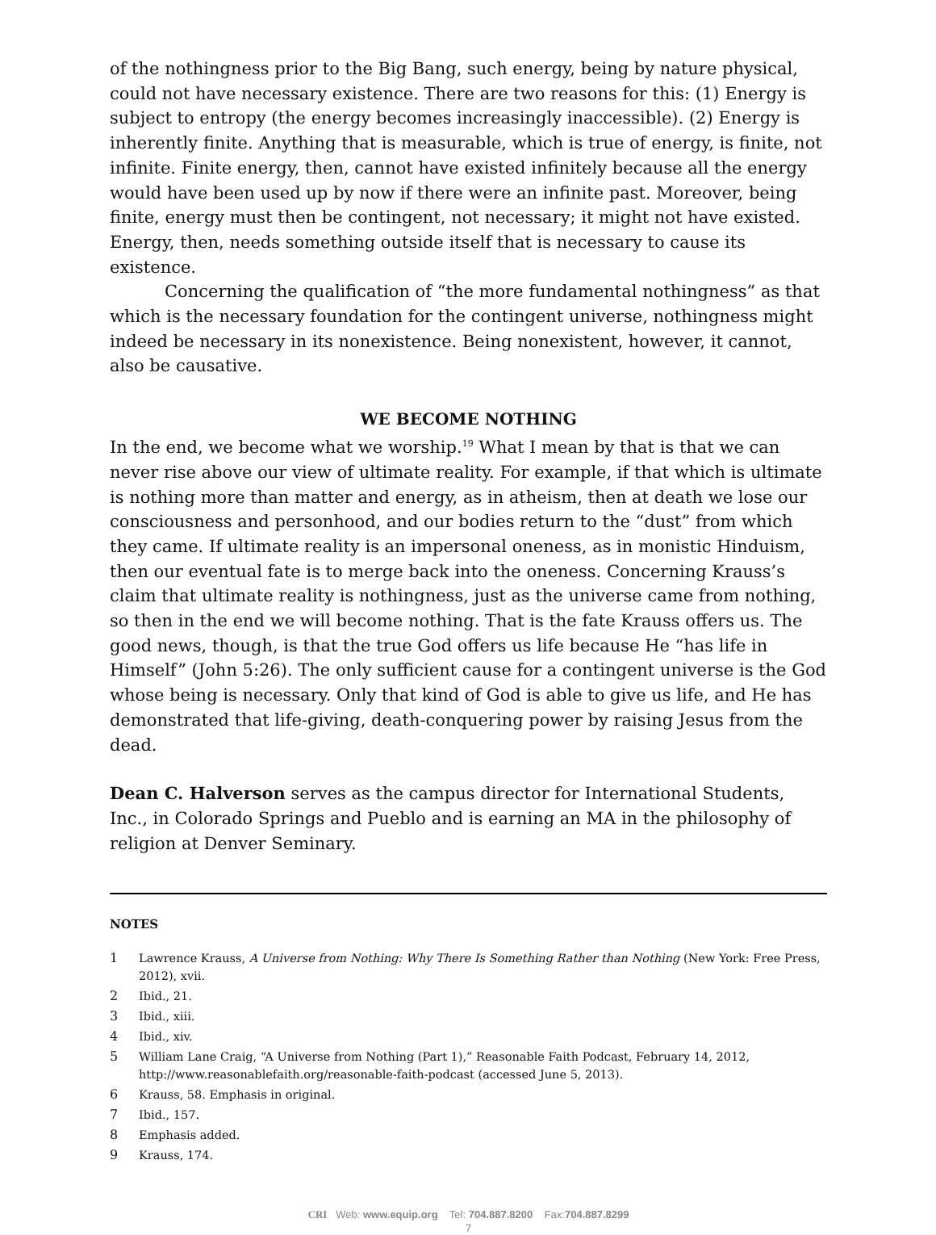of the nothingness prior to the Big Bang, such energy, being by nature physical, could not have necessary existence. There are two reasons for this: (1) Energy is subject to entropy (the energy becomes increasingly inaccessible). (2) Energy is inherently finite. Anything that is measurable, which is true of energy, is finite, not infinite. Finite energy, then, cannot have existed infinitely because all the energy would have been used up by now if there were an infinite past. Moreover, being finite, energy must then be contingent, not necessary; it might not have existed. Energy, then, needs something outside itself that is necessary to cause its existence.
Concerning the qualification of “the more fundamental nothingness” as that which is the necessary foundation for the contingent universe, nothingness might indeed be necessary in its nonexistence. Being nonexistent, however, it cannot, also be causative.
WE BECOME NOTHING
In the end, we become what we worship.<sup>19</sup> What I mean by that is that we can never rise above our view of ultimate reality. For example, if that which is ultimate is nothing more than matter and energy, as in atheism, then at death we lose our consciousness and personhood, and our bodies return to the “dust” from which they came. If ultimate reality is an impersonal oneness, as in monistic Hinduism, then our eventual fate is to merge back into the oneness. Concerning Krauss’s claim that ultimate reality is nothingness, just as the universe came from nothing, so then in the end we will become nothing. That is the fate Krauss offers us. The good news, though, is that the true God offers us life because He “has life in Himself” (John 5:26). The only sufficient cause for a contingent universe is the God whose being is necessary. Only that kind of God is able to give us life, and He has demonstrated that life-giving, death-conquering power by raising Jesus from the dead.
Dean C. Halverson serves as the campus director for International Students, Inc., in Colorado Springs and Pueblo and is earning an MA in the philosophy of religion at Denver Seminary.
NOTES
1 Lawrence Krauss, A Universe from Nothing: Why There Is Something Rather than Nothing (New York: Free Press, 2012), xvii.
2 Ibid., 21.
3 Ibid., xiii.
4 Ibid., xiv.
5 William Lane Craig, “A Universe from Nothing (Part 1),” Reasonable Faith Podcast, February 14, 2012, http://www.reasonablefaith.org/reasonable-faith-podcast (accessed June 5, 2013).
6 Krauss, 58. Emphasis in original.
7 Ibid., 157.
8 Emphasis added.
9 Krauss, 174.
CRI Web: www.equip.org Tel: 704.887.8200 Fax:704.887.8299
7